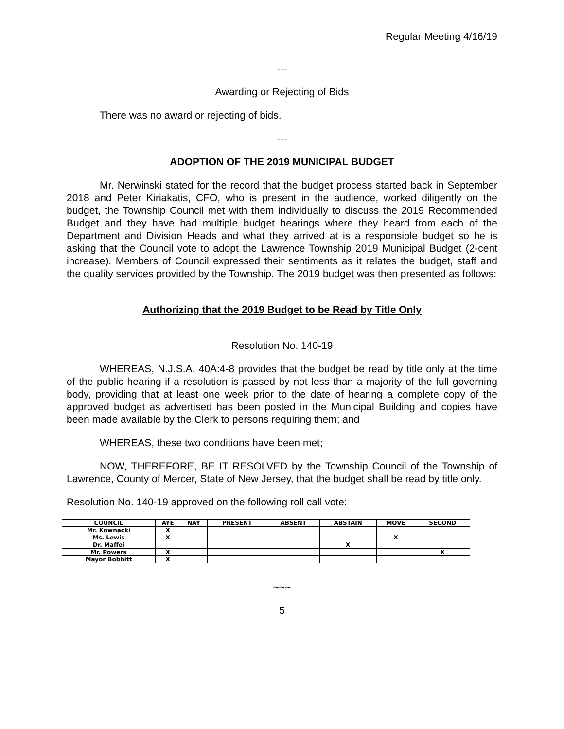Regular Meeting 4/16/19
---
Awarding or Rejecting of Bids
There was no award or rejecting of bids.
---
ADOPTION OF THE 2019 MUNICIPAL BUDGET
Mr. Nerwinski stated for the record that the budget process started back in September 2018 and Peter Kiriakatis, CFO, who is present in the audience, worked diligently on the budget, the Township Council met with them individually to discuss the 2019 Recommended Budget and they have had multiple budget hearings where they heard from each of the Department and Division Heads and what they arrived at is a responsible budget so he is asking that the Council vote to adopt the Lawrence Township 2019 Municipal Budget (2-cent increase). Members of Council expressed their sentiments as it relates the budget, staff and the quality services provided by the Township. The 2019 budget was then presented as follows:
Authorizing that the 2019 Budget to be Read by Title Only
Resolution No. 140-19
WHEREAS, N.J.S.A. 40A:4-8 provides that the budget be read by title only at the time of the public hearing if a resolution is passed by not less than a majority of the full governing body, providing that at least one week prior to the date of hearing a complete copy of the approved budget as advertised has been posted in the Municipal Building and copies have been made available by the Clerk to persons requiring them; and
WHEREAS, these two conditions have been met;
NOW, THEREFORE, BE IT RESOLVED by the Township Council of the Township of Lawrence, County of Mercer, State of New Jersey, that the budget shall be read by title only.
Resolution No. 140-19 approved on the following roll call vote:
| COUNCIL | AYE | NAY | PRESENT | ABSENT | ABSTAIN | MOVE | SECOND |
| --- | --- | --- | --- | --- | --- | --- | --- |
| Mr. Kownacki | X | | | | | | |
| Ms. Lewis | X | | | | | X | |
| Dr. Maffei | | | | | X | | |
| Mr. Powers | X | | | | | | X |
| Mayor Bobbitt | X | | | | | | |
~~~
5